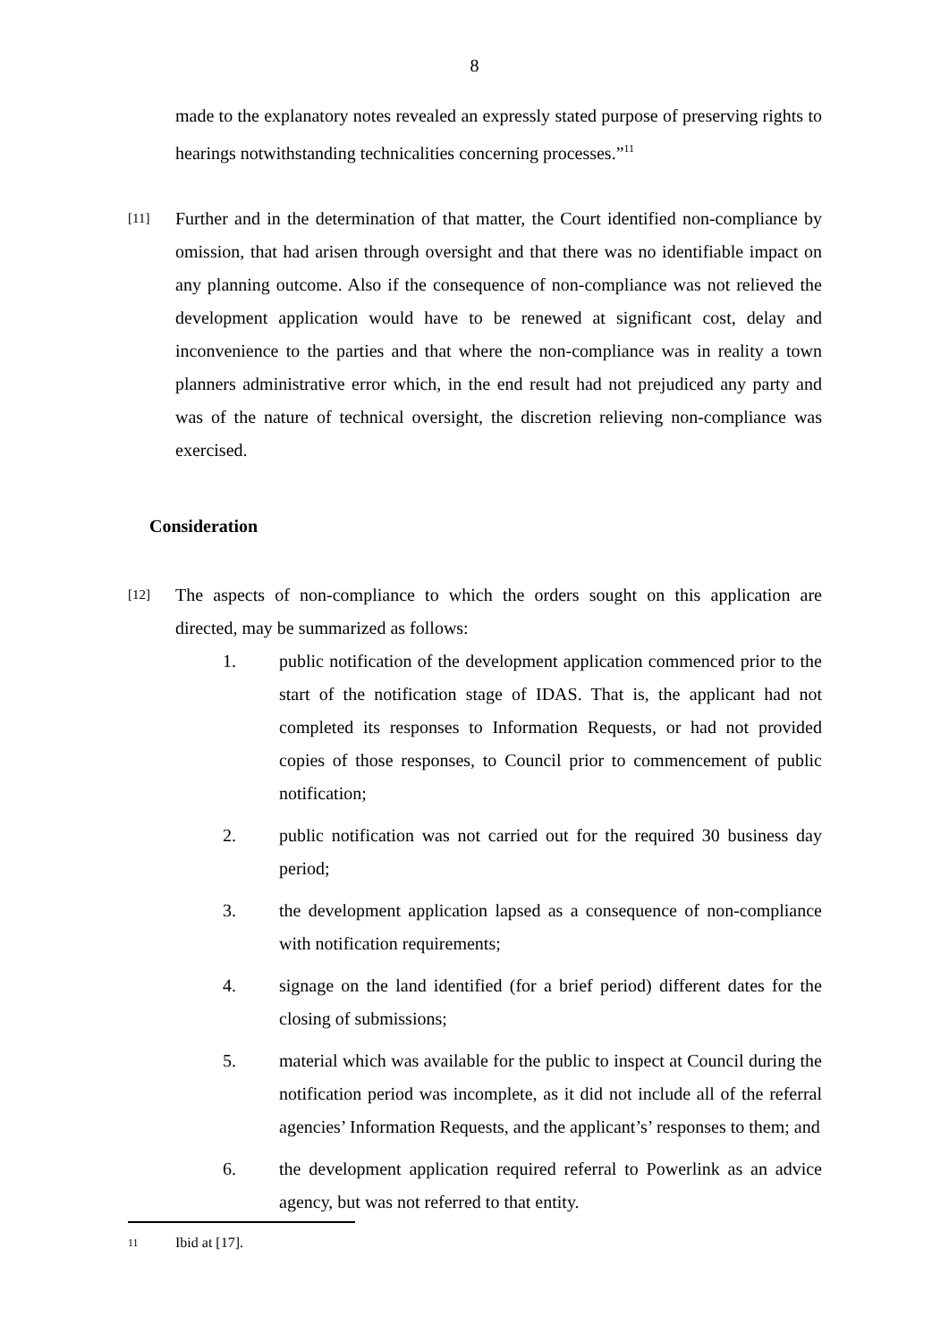8
made to the explanatory notes revealed an expressly stated purpose of preserving rights to hearings notwithstanding technicalities concerning processes.”<sup>11</sup>
[11]
Further and in the determination of that matter, the Court identified non-compliance by omission, that had arisen through oversight and that there was no identifiable impact on any planning outcome. Also if the consequence of non-compliance was not relieved the development application would have to be renewed at significant cost, delay and inconvenience to the parties and that where the non-compliance was in reality a town planners administrative error which, in the end result had not prejudiced any party and was of the nature of technical oversight, the discretion relieving non-compliance was exercised.
Consideration
[12]
The aspects of non-compliance to which the orders sought on this application are directed, may be summarized as follows:
1. public notification of the development application commenced prior to the start of the notification stage of IDAS. That is, the applicant had not completed its responses to Information Requests, or had not provided copies of those responses, to Council prior to commencement of public notification;
2. public notification was not carried out for the required 30 business day period;
3. the development application lapsed as a consequence of non-compliance with notification requirements;
4. signage on the land identified (for a brief period) different dates for the closing of submissions;
5. material which was available for the public to inspect at Council during the notification period was incomplete, as it did not include all of the referral agencies’ Information Requests, and the applicant’s’ responses to them; and
6. the development application required referral to Powerlink as an advice agency, but was not referred to that entity.
11 Ibid at [17].